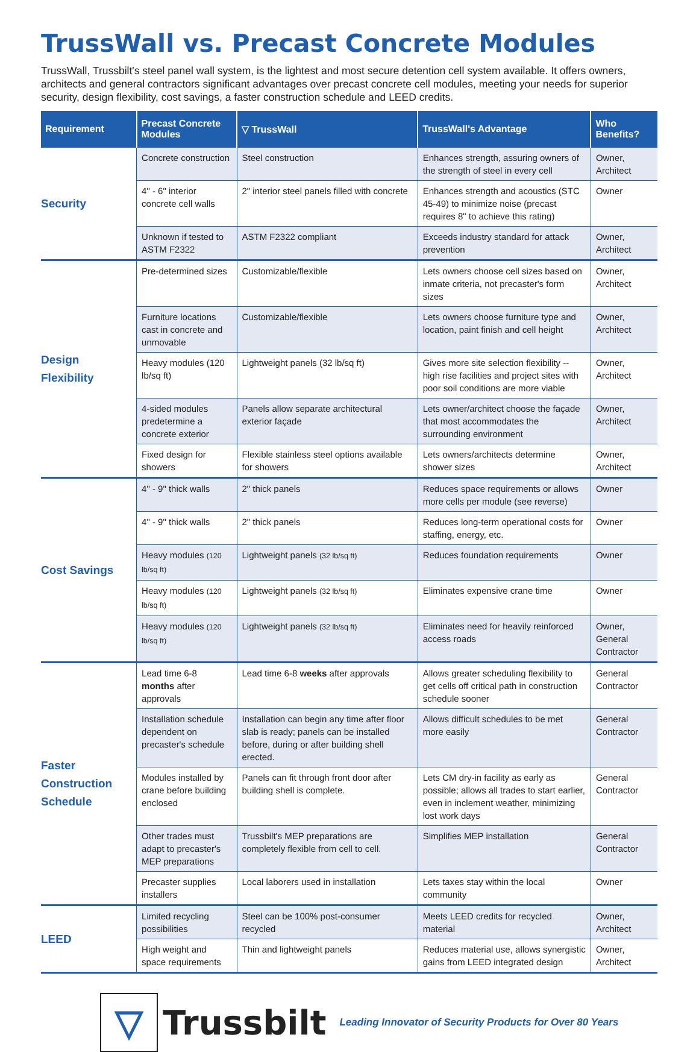TrussWall vs. Precast Concrete Modules
TrussWall, Trussbilt's steel panel wall system, is the lightest and most secure detention cell system available. It offers owners, architects and general contractors significant advantages over precast concrete cell modules, meeting your needs for superior security, design flexibility, cost savings, a faster construction schedule and LEED credits.
| Requirement | Precast Concrete Modules | ▽ TrussWall | TrussWall's Advantage | Who Benefits? |
| --- | --- | --- | --- | --- |
| Security | Concrete construction | Steel construction | Enhances strength, assuring owners of the strength of steel in every cell | Owner, Architect |
| | 4" - 6" interior concrete cell walls | 2" interior steel panels filled with concrete | Enhances strength and acoustics (STC 45-49) to minimize noise (precast requires 8" to achieve this rating) | Owner |
| | Unknown if tested to ASTM F2322 | ASTM F2322 compliant | Exceeds industry standard for attack prevention | Owner, Architect |
| Design Flexibility | Pre-determined sizes | Customizable/flexible | Lets owners choose cell sizes based on inmate criteria, not precaster's form sizes | Owner, Architect |
| | Furniture locations cast in concrete and unmovable | Customizable/flexible | Lets owners choose furniture type and location, paint finish and cell height | Owner, Architect |
| | Heavy modules (120 lb/sq ft) | Lightweight panels (32 lb/sq ft) | Gives more site selection flexibility -- high rise facilities and project sites with poor soil conditions are more viable | Owner, Architect |
| | 4-sided modules predetermine a concrete exterior | Panels allow separate architectural exterior façade | Lets owner/architect choose the façade that most accommodates the surrounding environment | Owner, Architect |
| | Fixed design for showers | Flexible stainless steel options available for showers | Lets owners/architects determine shower sizes | Owner, Architect |
| Cost Savings | 4" - 9" thick walls | 2" thick panels | Reduces space requirements or allows more cells per module (see reverse) | Owner |
| | 4" - 9" thick walls | 2" thick panels | Reduces long-term operational costs for staffing, energy, etc. | Owner |
| | Heavy modules (120 lb/sq ft) | Lightweight panels (32 lb/sq ft) | Reduces foundation requirements | Owner |
| | Heavy modules (120 lb/sq ft) | Lightweight panels (32 lb/sq ft) | Eliminates expensive crane time | Owner |
| | Heavy modules (120 lb/sq ft) | Lightweight panels (32 lb/sq ft) | Eliminates need for heavily reinforced access roads | Owner, General Contractor |
| Faster Construction Schedule | Lead time 6-8 months after approvals | Lead time 6-8 weeks after approvals | Allows greater scheduling flexibility to get cells off critical path in construction schedule sooner | General Contractor |
| | Installation schedule dependent on precaster's schedule | Installation can begin any time after floor slab is ready; panels can be installed before, during or after building shell erected. | Allows difficult schedules to be met more easily | General Contractor |
| | Modules installed by crane before building enclosed | Panels can fit through front door after building shell is complete. | Lets CM dry-in facility as early as possible; allows all trades to start earlier, even in inclement weather, minimizing lost work days | General Contractor |
| | Other trades must adapt to precaster's MEP preparations | Trussbilt's MEP preparations are completely flexible from cell to cell. | Simplifies MEP installation | General Contractor |
| | Precaster supplies installers | Local laborers used in installation | Lets taxes stay within the local community | Owner |
| LEED | Limited recycling possibilities | Steel can be 100% post-consumer recycled | Meets LEED credits for recycled material | Owner, Architect |
| | High weight and space requirements | Thin and lightweight panels | Reduces material use, allows synergistic gains from LEED integrated design | Owner, Architect |
▽
Trussbilt
Leading Innovator of Security Products for Over 80 Years